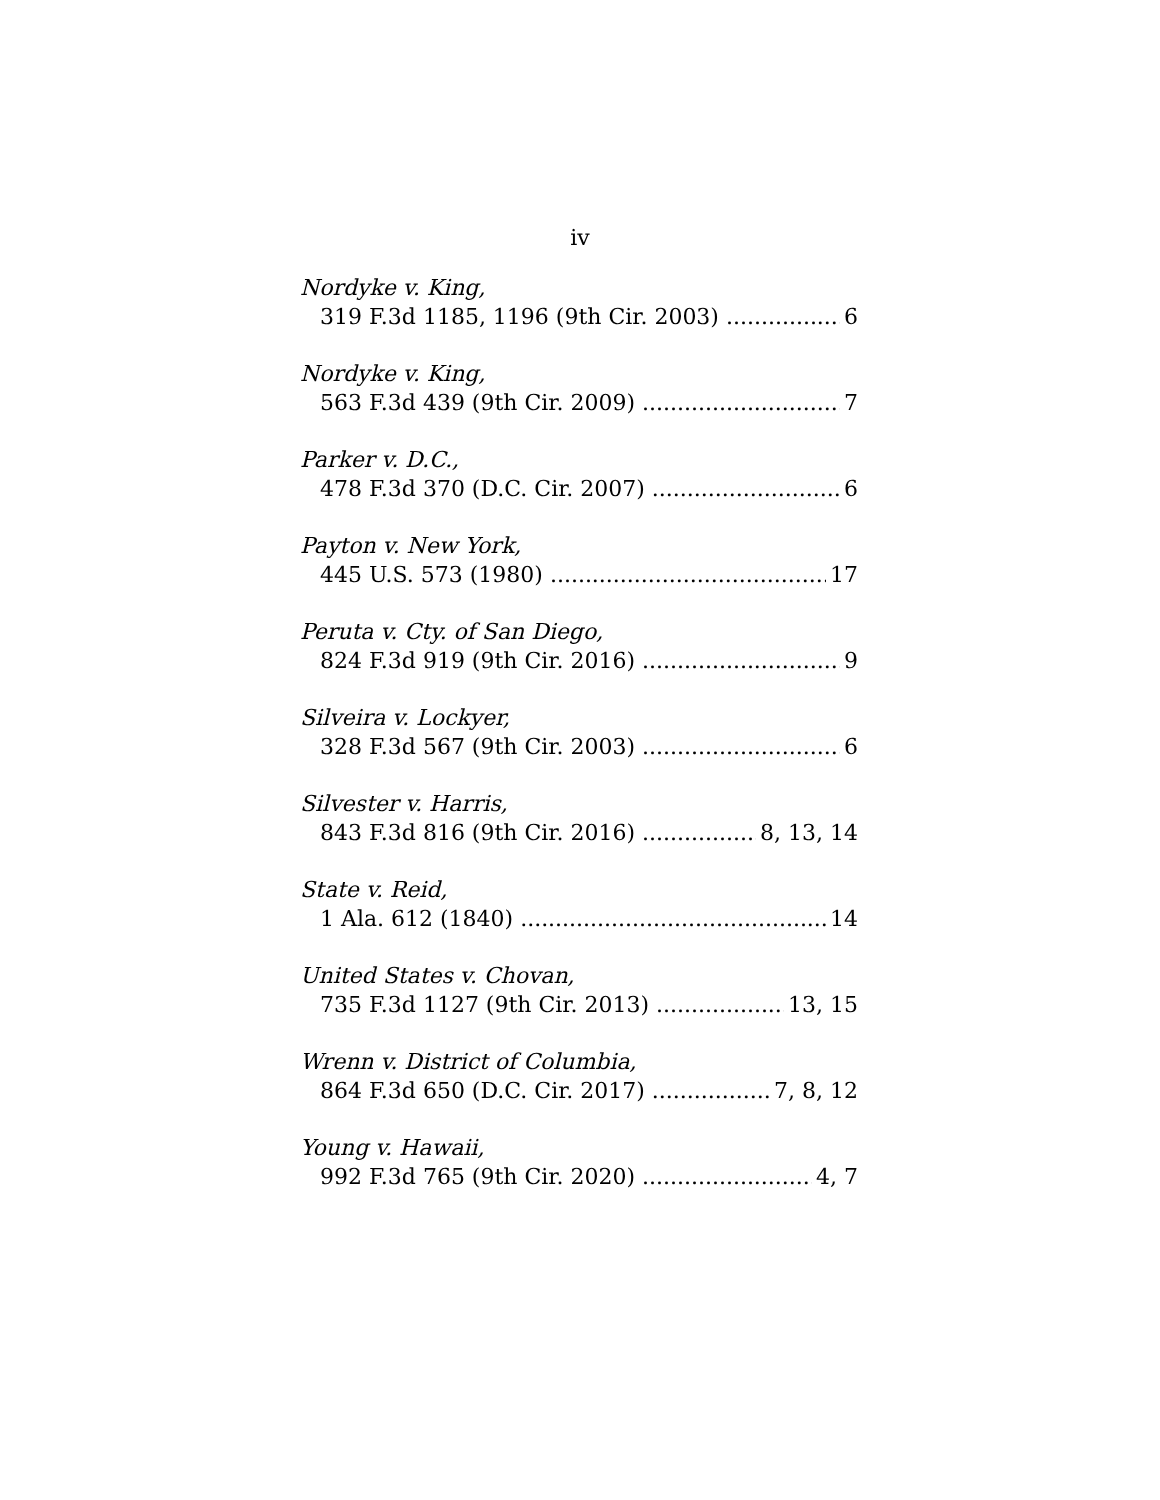iv
Nordyke v. King,
319 F.3d 1185, 1196 (9th Cir. 2003) 6
Nordyke v. King,
563 F.3d 439 (9th Cir. 2009) 7
Parker v. D.C.,
478 F.3d 370 (D.C. Cir. 2007) 6
Payton v. New York,
445 U.S. 573 (1980) 17
Peruta v. Cty. of San Diego,
824 F.3d 919 (9th Cir. 2016) 9
Silveira v. Lockyer,
328 F.3d 567 (9th Cir. 2003) 6
Silvester v. Harris,
843 F.3d 816 (9th Cir. 2016) 8, 13, 14
State v. Reid,
1 Ala. 612 (1840) 14
United States v. Chovan,
735 F.3d 1127 (9th Cir. 2013) 13, 15
Wrenn v. District of Columbia,
864 F.3d 650 (D.C. Cir. 2017) 7, 8, 12
Young v. Hawaii,
992 F.3d 765 (9th Cir. 2020) 4, 7